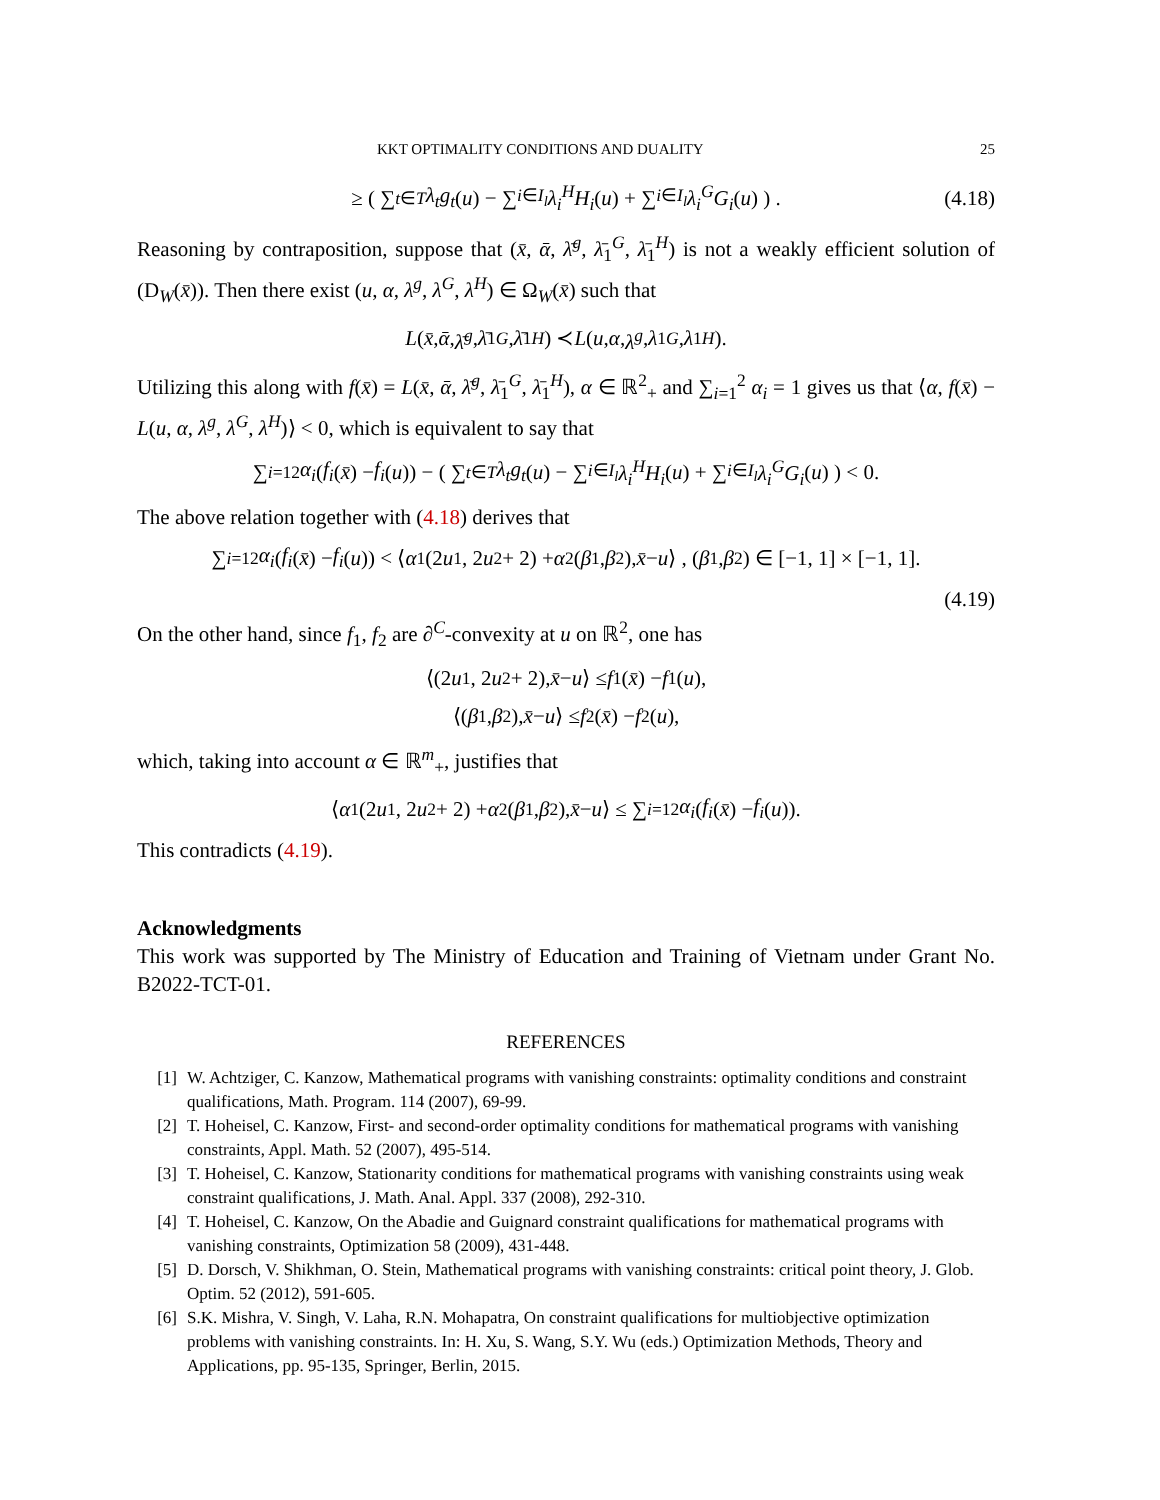KKT OPTIMALITY CONDITIONS AND DUALITY 25
≥ ( ∑<sub>t∈T</sub> λ<sub>t</sub>g<sub>t</sub> (u) − ∑<sub>i∈I<sub>l</sub></sub> λ<sub>i</sub><sup>H</sup>H<sub>i</sub> (u) + ∑<sub>i∈I<sub>l</sub></sub> λ<sub>i</sub><sup>G</sup>G<sub>i</sub> (u) ) . (4.18)
Reasoning by contraposition, suppose that (x̄, ᾱ, λ̄<sup>g</sup>, λ̄<sub>1</sub><sup>G</sup>, λ̄<sub>1</sub><sup>H</sup>) is not a weakly efficient solution of (D<sub>W</sub>(x̄)). Then there exist (u, α, λ<sup>g</sup>, λ<sup>G</sup>, λ<sup>H</sup>) ∈ Ω<sub>W</sub>(x̄) such that
L (x̄, ᾱ, λ̄<sup>g</sup>, λ̄<sub>1</sub><sup>G</sup>, λ̄<sub>1</sub><sup>H</sup>) ≺ L (u, α, λ<sup>g</sup>, λ<sub>1</sub><sup>G</sup>, λ<sub>1</sub><sup>H</sup>).
Utilizing this along with f(x̄) = L(x̄, ᾱ, λ̄<sup>g</sup>, λ̄<sub>1</sub><sup>G</sup>, λ̄<sub>1</sub><sup>H</sup>), α ∈ ℝ<sup>2</sup><sub>+</sub> and ∑<sub>i=1</sub><sup>2</sup> α<sub>i</sub> = 1 gives us that ⟨α, f(x̄) − L(u, α, λ<sup>g</sup>, λ<sup>G</sup>, λ<sup>H</sup>)⟩ < 0, which is equivalent to say that
∑<sub>i=1</sub><sup>2</sup> α<sub>i</sub> (f<sub>i</sub> (x̄) − f<sub>i</sub> (u)) − ( ∑<sub>t∈T</sub> λ<sub>t</sub>g<sub>t</sub> (u) − ∑<sub>i∈I<sub>l</sub></sub> λ<sub>i</sub><sup>H</sup>H<sub>i</sub> (u) + ∑<sub>i∈I<sub>l</sub></sub> λ<sub>i</sub><sup>G</sup>G<sub>i</sub> (u) ) < 0.
The above relation together with (4.18) derives that
∑<sub>i=1</sub><sup>2</sup> α<sub>i</sub> (f<sub>i</sub> (x̄) − f<sub>i</sub> (u)) < ⟨ α<sub>1</sub>(2 u<sub>1</sub>, 2 u<sub>2</sub> + 2) + α<sub>2</sub>(β<sub>1</sub>, β<sub>2</sub>), x̄ − u ⟩ , (β<sub>1</sub>, β<sub>2</sub>) ∈ [−1, 1] × [−1, 1].
(4.19)
On the other hand, since f<sub>1</sub>, f<sub>2</sub> are ∂<sup>C</sup>-convexity at u on ℝ<sup>2</sup>, one has
⟨(2 u<sub>1</sub>, 2 u<sub>2</sub> + 2), x̄ − u ⟩ ≤ f<sub>1</sub>(x̄) − f<sub>1</sub>(u),
⟨(β<sub>1</sub>, β<sub>2</sub>), x̄ − u ⟩ ≤ f<sub>2</sub>(x̄) − f<sub>2</sub>(u),
which, taking into account α ∈ ℝ<sup>m</sup><sub>+</sub>, justifies that
⟨ α<sub>1</sub>(2 u<sub>1</sub>, 2 u<sub>2</sub> + 2) + α<sub>2</sub>(β<sub>1</sub>, β<sub>2</sub>), x̄ − u ⟩ ≤ ∑<sub>i=1</sub><sup>2</sup> α<sub>i</sub> (f<sub>i</sub> (x̄) − f<sub>i</sub> (u)).
This contradicts (4.19).
Acknowledgments
This work was supported by The Ministry of Education and Training of Vietnam under Grant No. B2022-TCT-01.
REFERENCES
[1] W. Achtziger, C. Kanzow, Mathematical programs with vanishing constraints: optimality conditions and constraint qualifications, Math. Program. 114 (2007), 69-99.
[2] T. Hoheisel, C. Kanzow, First- and second-order optimality conditions for mathematical programs with vanishing constraints, Appl. Math. 52 (2007), 495-514.
[3] T. Hoheisel, C. Kanzow, Stationarity conditions for mathematical programs with vanishing constraints using weak constraint qualifications, J. Math. Anal. Appl. 337 (2008), 292-310.
[4] T. Hoheisel, C. Kanzow, On the Abadie and Guignard constraint qualifications for mathematical programs with vanishing constraints, Optimization 58 (2009), 431-448.
[5] D. Dorsch, V. Shikhman, O. Stein, Mathematical programs with vanishing constraints: critical point theory, J. Glob. Optim. 52 (2012), 591-605.
[6] S.K. Mishra, V. Singh, V. Laha, R.N. Mohapatra, On constraint qualifications for multiobjective optimization problems with vanishing constraints. In: H. Xu, S. Wang, S.Y. Wu (eds.) Optimization Methods, Theory and Applications, pp. 95-135, Springer, Berlin, 2015.